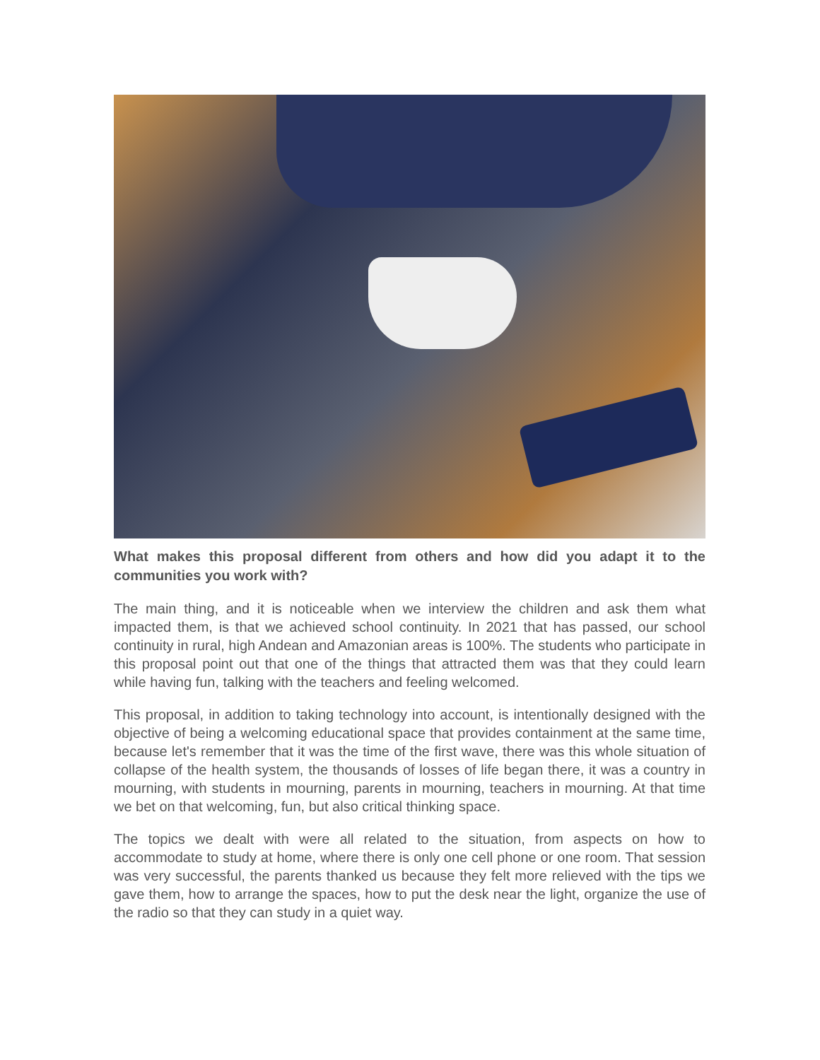What makes this proposal different from others and how did you adapt it to the communities you work with?
The main thing, and it is noticeable when we interview the children and ask them what impacted them, is that we achieved school continuity. In 2021 that has passed, our school continuity in rural, high Andean and Amazonian areas is 100%. The students who participate in this proposal point out that one of the things that attracted them was that they could learn while having fun, talking with the teachers and feeling welcomed.
This proposal, in addition to taking technology into account, is intentionally designed with the objective of being a welcoming educational space that provides containment at the same time, because let's remember that it was the time of the first wave, there was this whole situation of collapse of the health system, the thousands of losses of life began there, it was a country in mourning, with students in mourning, parents in mourning, teachers in mourning. At that time we bet on that welcoming, fun, but also critical thinking space.
The topics we dealt with were all related to the situation, from aspects on how to accommodate to study at home, where there is only one cell phone or one room. That session was very successful, the parents thanked us because they felt more relieved with the tips we gave them, how to arrange the spaces, how to put the desk near the light, organize the use of the radio so that they can study in a quiet way.